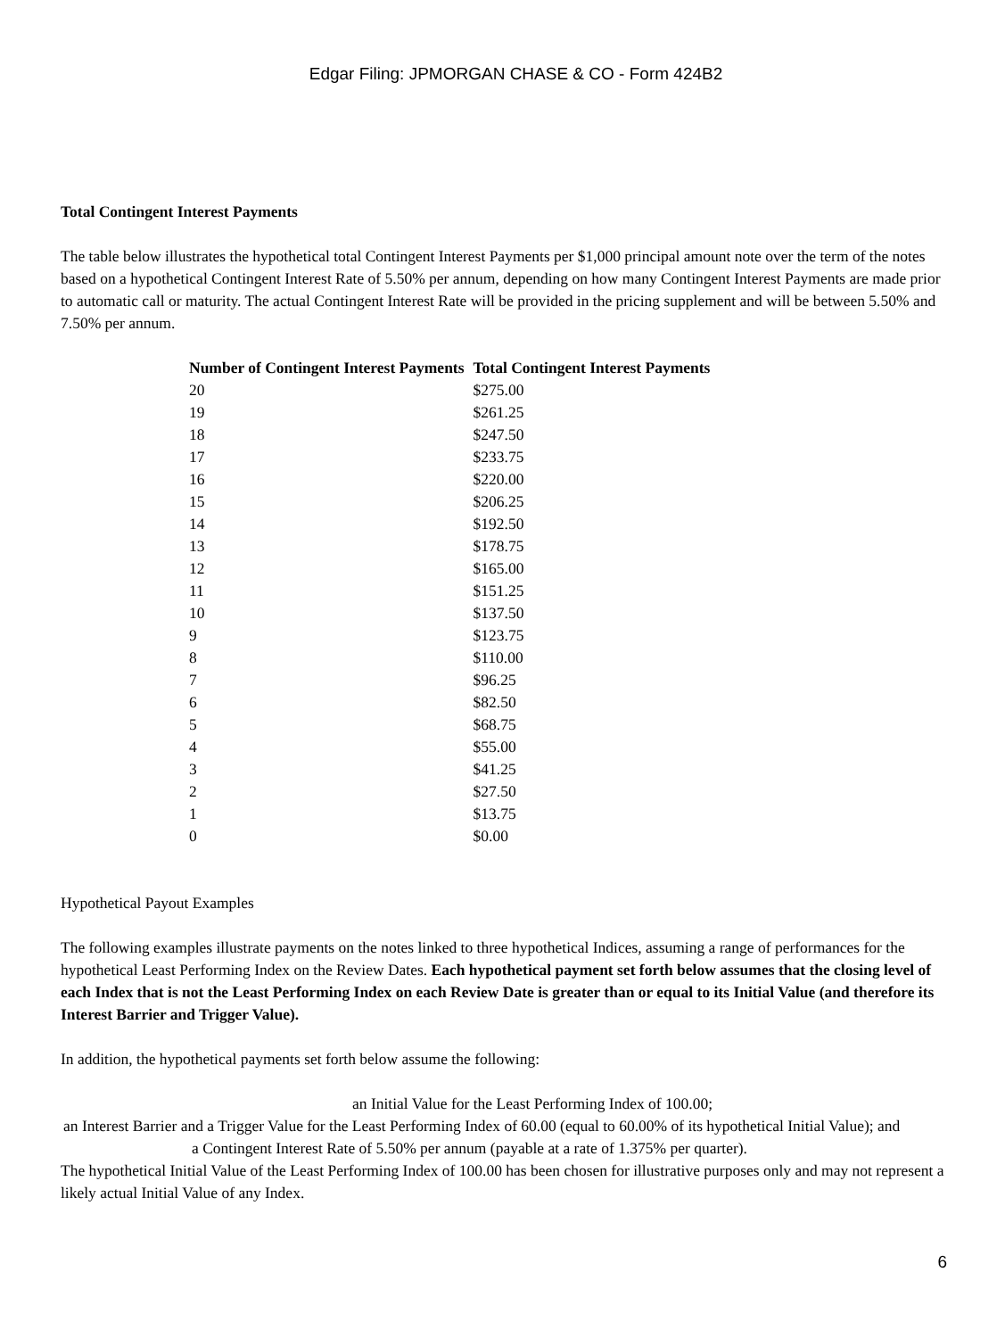Edgar Filing: JPMORGAN CHASE & CO - Form 424B2
Total Contingent Interest Payments
The table below illustrates the hypothetical total Contingent Interest Payments per $1,000 principal amount note over the term of the notes based on a hypothetical Contingent Interest Rate of 5.50% per annum, depending on how many Contingent Interest Payments are made prior to automatic call or maturity. The actual Contingent Interest Rate will be provided in the pricing supplement and will be between 5.50% and 7.50% per annum.
| Number of Contingent Interest Payments | Total Contingent Interest Payments |
| --- | --- |
| 20 | $275.00 |
| 19 | $261.25 |
| 18 | $247.50 |
| 17 | $233.75 |
| 16 | $220.00 |
| 15 | $206.25 |
| 14 | $192.50 |
| 13 | $178.75 |
| 12 | $165.00 |
| 11 | $151.25 |
| 10 | $137.50 |
| 9 | $123.75 |
| 8 | $110.00 |
| 7 | $96.25 |
| 6 | $82.50 |
| 5 | $68.75 |
| 4 | $55.00 |
| 3 | $41.25 |
| 2 | $27.50 |
| 1 | $13.75 |
| 0 | $0.00 |
Hypothetical Payout Examples
The following examples illustrate payments on the notes linked to three hypothetical Indices, assuming a range of performances for the hypothetical Least Performing Index on the Review Dates. Each hypothetical payment set forth below assumes that the closing level of each Index that is not the Least Performing Index on each Review Date is greater than or equal to its Initial Value (and therefore its Interest Barrier and Trigger Value).
In addition, the hypothetical payments set forth below assume the following:
an Initial Value for the Least Performing Index of 100.00;
an Interest Barrier and a Trigger Value for the Least Performing Index of 60.00 (equal to 60.00% of its hypothetical Initial Value); and
a Contingent Interest Rate of 5.50% per annum (payable at a rate of 1.375% per quarter).
The hypothetical Initial Value of the Least Performing Index of 100.00 has been chosen for illustrative purposes only and may not represent a likely actual Initial Value of any Index.
6